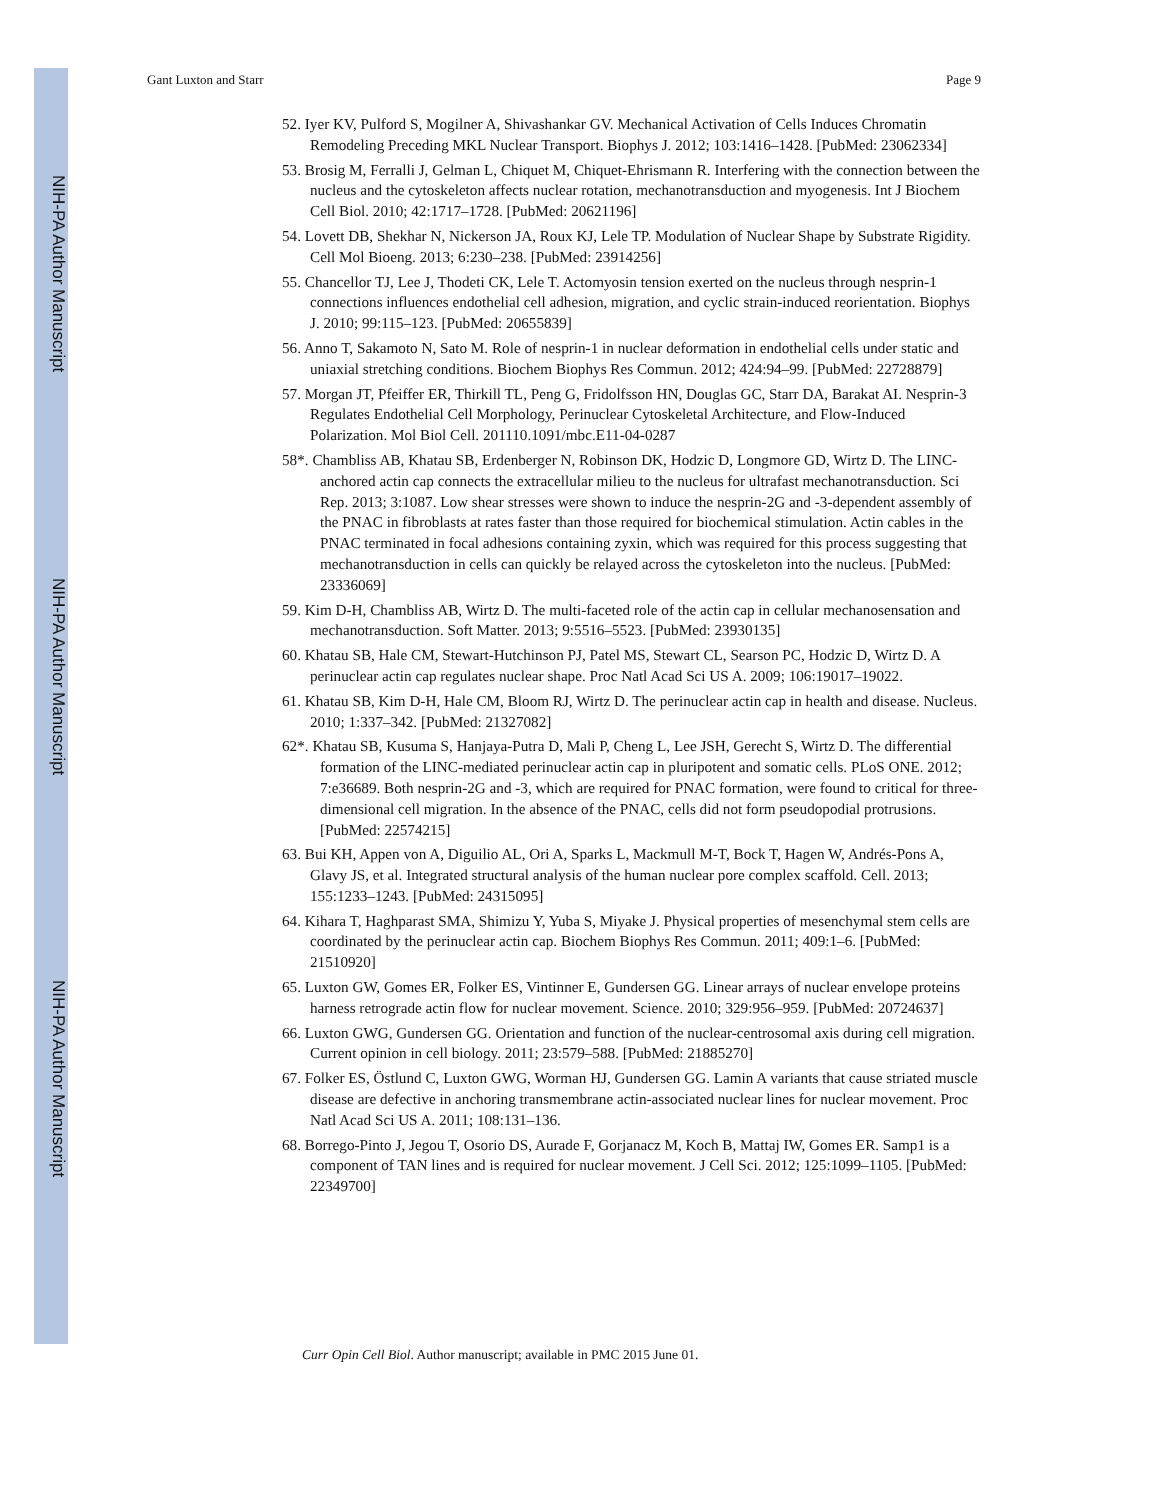NIH-PA Author Manuscript
NIH-PA Author Manuscript
NIH-PA Author Manuscript
Gant Luxton and Starr Page 9
52. Iyer KV, Pulford S, Mogilner A, Shivashankar GV. Mechanical Activation of Cells Induces Chromatin Remodeling Preceding MKL Nuclear Transport. Biophys J. 2012; 103:1416–1428. [PubMed: 23062334]
53. Brosig M, Ferralli J, Gelman L, Chiquet M, Chiquet-Ehrismann R. Interfering with the connection between the nucleus and the cytoskeleton affects nuclear rotation, mechanotransduction and myogenesis. Int J Biochem Cell Biol. 2010; 42:1717–1728. [PubMed: 20621196]
54. Lovett DB, Shekhar N, Nickerson JA, Roux KJ, Lele TP. Modulation of Nuclear Shape by Substrate Rigidity. Cell Mol Bioeng. 2013; 6:230–238. [PubMed: 23914256]
55. Chancellor TJ, Lee J, Thodeti CK, Lele T. Actomyosin tension exerted on the nucleus through nesprin-1 connections influences endothelial cell adhesion, migration, and cyclic strain-induced reorientation. Biophys J. 2010; 99:115–123. [PubMed: 20655839]
56. Anno T, Sakamoto N, Sato M. Role of nesprin-1 in nuclear deformation in endothelial cells under static and uniaxial stretching conditions. Biochem Biophys Res Commun. 2012; 424:94–99. [PubMed: 22728879]
57. Morgan JT, Pfeiffer ER, Thirkill TL, Peng G, Fridolfsson HN, Douglas GC, Starr DA, Barakat AI. Nesprin-3 Regulates Endothelial Cell Morphology, Perinuclear Cytoskeletal Architecture, and Flow-Induced Polarization. Mol Biol Cell. 201110.1091/mbc.E11-04-0287
58*. Chambliss AB, Khatau SB, Erdenberger N, Robinson DK, Hodzic D, Longmore GD, Wirtz D. The LINC-anchored actin cap connects the extracellular milieu to the nucleus for ultrafast mechanotransduction. Sci Rep. 2013; 3:1087. Low shear stresses were shown to induce the nesprin-2G and -3-dependent assembly of the PNAC in fibroblasts at rates faster than those required for biochemical stimulation. Actin cables in the PNAC terminated in focal adhesions containing zyxin, which was required for this process suggesting that mechanotransduction in cells can quickly be relayed across the cytoskeleton into the nucleus. [PubMed: 23336069]
59. Kim D-H, Chambliss AB, Wirtz D. The multi-faceted role of the actin cap in cellular mechanosensation and mechanotransduction. Soft Matter. 2013; 9:5516–5523. [PubMed: 23930135]
60. Khatau SB, Hale CM, Stewart-Hutchinson PJ, Patel MS, Stewart CL, Searson PC, Hodzic D, Wirtz D. A perinuclear actin cap regulates nuclear shape. Proc Natl Acad Sci US A. 2009; 106:19017–19022.
61. Khatau SB, Kim D-H, Hale CM, Bloom RJ, Wirtz D. The perinuclear actin cap in health and disease. Nucleus. 2010; 1:337–342. [PubMed: 21327082]
62*. Khatau SB, Kusuma S, Hanjaya-Putra D, Mali P, Cheng L, Lee JSH, Gerecht S, Wirtz D. The differential formation of the LINC-mediated perinuclear actin cap in pluripotent and somatic cells. PLoS ONE. 2012; 7:e36689. Both nesprin-2G and -3, which are required for PNAC formation, were found to critical for three-dimensional cell migration. In the absence of the PNAC, cells did not form pseudopodial protrusions. [PubMed: 22574215]
63. Bui KH, Appen von A, Diguilio AL, Ori A, Sparks L, Mackmull M-T, Bock T, Hagen W, Andrés-Pons A, Glavy JS, et al. Integrated structural analysis of the human nuclear pore complex scaffold. Cell. 2013; 155:1233–1243. [PubMed: 24315095]
64. Kihara T, Haghparast SMA, Shimizu Y, Yuba S, Miyake J. Physical properties of mesenchymal stem cells are coordinated by the perinuclear actin cap. Biochem Biophys Res Commun. 2011; 409:1–6. [PubMed: 21510920]
65. Luxton GW, Gomes ER, Folker ES, Vintinner E, Gundersen GG. Linear arrays of nuclear envelope proteins harness retrograde actin flow for nuclear movement. Science. 2010; 329:956–959. [PubMed: 20724637]
66. Luxton GWG, Gundersen GG. Orientation and function of the nuclear-centrosomal axis during cell migration. Current opinion in cell biology. 2011; 23:579–588. [PubMed: 21885270]
67. Folker ES, Östlund C, Luxton GWG, Worman HJ, Gundersen GG. Lamin A variants that cause striated muscle disease are defective in anchoring transmembrane actin-associated nuclear lines for nuclear movement. Proc Natl Acad Sci US A. 2011; 108:131–136.
68. Borrego-Pinto J, Jegou T, Osorio DS, Aurade F, Gorjanacz M, Koch B, Mattaj IW, Gomes ER. Samp1 is a component of TAN lines and is required for nuclear movement. J Cell Sci. 2012; 125:1099–1105. [PubMed: 22349700]
Curr Opin Cell Biol. Author manuscript; available in PMC 2015 June 01.